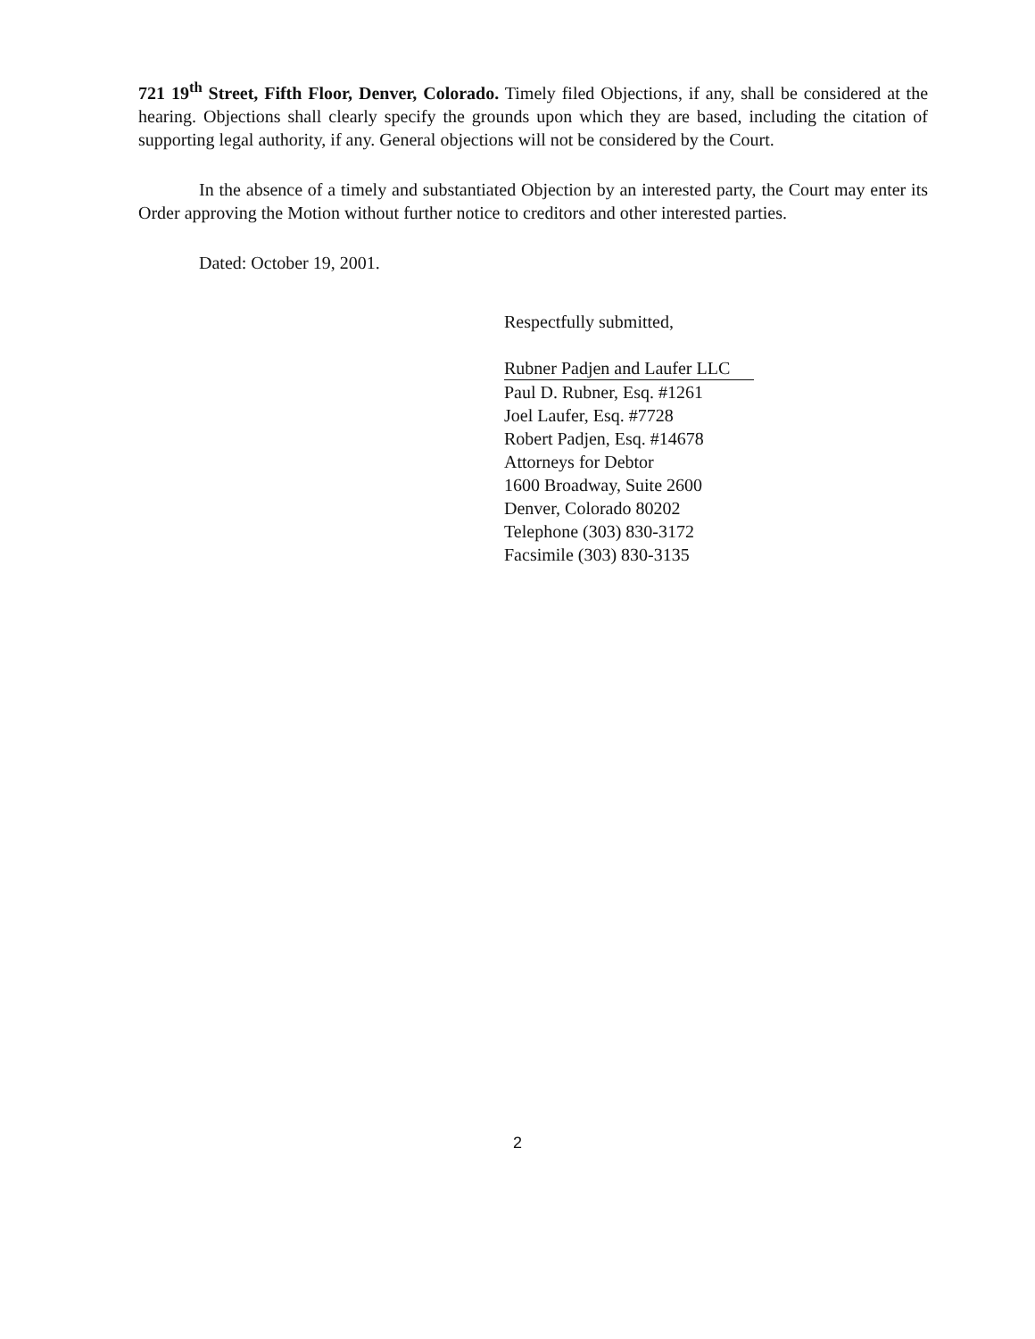721 19<sup>th</sup> Street, Fifth Floor, Denver, Colorado. Timely filed Objections, if any, shall be considered at the hearing. Objections shall clearly specify the grounds upon which they are based, including the citation of supporting legal authority, if any. General objections will not be considered by the Court.
In the absence of a timely and substantiated Objection by an interested party, the Court may enter its Order approving the Motion without further notice to creditors and other interested parties.
Dated: October 19, 2001.
Respectfully submitted,
Rubner Padjen and Laufer LLC
Paul D. Rubner, Esq. #1261
Joel Laufer, Esq. #7728
Robert Padjen, Esq. #14678
Attorneys for Debtor
1600 Broadway, Suite 2600
Denver, Colorado 80202
Telephone (303) 830-3172
Facsimile (303) 830-3135
2